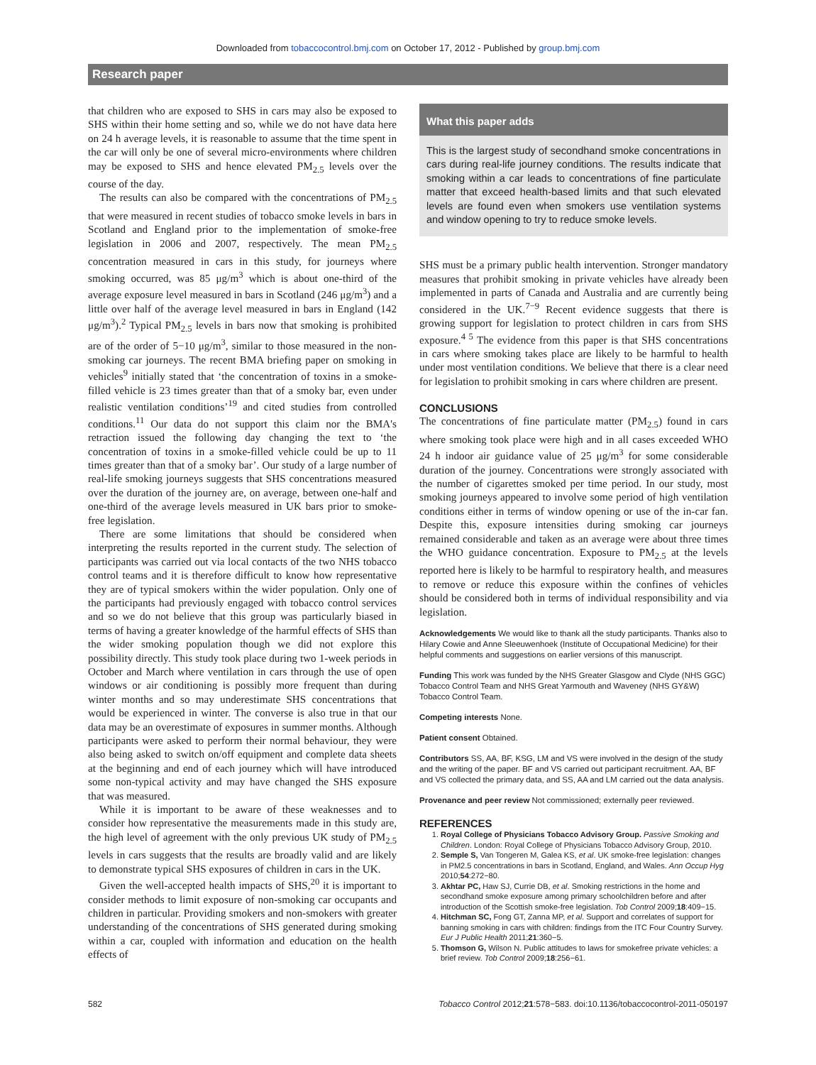Downloaded from tobaccocontrol.bmj.com on October 17, 2012 - Published by group.bmj.com
Research paper
that children who are exposed to SHS in cars may also be exposed to SHS within their home setting and so, while we do not have data here on 24 h average levels, it is reasonable to assume that the time spent in the car will only be one of several micro-environments where children may be exposed to SHS and hence elevated PM<sub>2.5</sub> levels over the course of the day.
The results can also be compared with the concentrations of PM<sub>2.5</sub> that were measured in recent studies of tobacco smoke levels in bars in Scotland and England prior to the implementation of smoke-free legislation in 2006 and 2007, respectively. The mean PM<sub>2.5</sub> concentration measured in cars in this study, for journeys where smoking occurred, was 85 μg/m<sup>3</sup> which is about one-third of the average exposure level measured in bars in Scotland (246 μg/m<sup>3</sup>) and a little over half of the average level measured in bars in England (142 μg/m<sup>3</sup>).<sup>2</sup> Typical PM<sub>2.5</sub> levels in bars now that smoking is prohibited are of the order of 5−10 μg/m<sup>3</sup>, similar to those measured in the non-smoking car journeys. The recent BMA briefing paper on smoking in vehicles<sup>9</sup> initially stated that ‘the concentration of toxins in a smoke-filled vehicle is 23 times greater than that of a smoky bar, even under realistic ventilation conditions’<sup>19</sup> and cited studies from controlled conditions.<sup>11</sup> Our data do not support this claim nor the BMA's retraction issued the following day changing the text to ‘the concentration of toxins in a smoke-filled vehicle could be up to 11 times greater than that of a smoky bar’. Our study of a large number of real-life smoking journeys suggests that SHS concentrations measured over the duration of the journey are, on average, between one-half and one-third of the average levels measured in UK bars prior to smoke-free legislation.
There are some limitations that should be considered when interpreting the results reported in the current study. The selection of participants was carried out via local contacts of the two NHS tobacco control teams and it is therefore difficult to know how representative they are of typical smokers within the wider population. Only one of the participants had previously engaged with tobacco control services and so we do not believe that this group was particularly biased in terms of having a greater knowledge of the harmful effects of SHS than the wider smoking population though we did not explore this possibility directly. This study took place during two 1-week periods in October and March where ventilation in cars through the use of open windows or air conditioning is possibly more frequent than during winter months and so may underestimate SHS concentrations that would be experienced in winter. The converse is also true in that our data may be an overestimate of exposures in summer months. Although participants were asked to perform their normal behaviour, they were also being asked to switch on/off equipment and complete data sheets at the beginning and end of each journey which will have introduced some non-typical activity and may have changed the SHS exposure that was measured.
While it is important to be aware of these weaknesses and to consider how representative the measurements made in this study are, the high level of agreement with the only previous UK study of PM<sub>2.5</sub> levels in cars suggests that the results are broadly valid and are likely to demonstrate typical SHS exposures of children in cars in the UK.
Given the well-accepted health impacts of SHS,<sup>20</sup> it is important to consider methods to limit exposure of non-smoking car occupants and children in particular. Providing smokers and non-smokers with greater understanding of the concentrations of SHS generated during smoking within a car, coupled with information and education on the health effects of
What this paper adds
This is the largest study of secondhand smoke concentrations in cars during real-life journey conditions. The results indicate that smoking within a car leads to concentrations of fine particulate matter that exceed health-based limits and that such elevated levels are found even when smokers use ventilation systems and window opening to try to reduce smoke levels.
SHS must be a primary public health intervention. Stronger mandatory measures that prohibit smoking in private vehicles have already been implemented in parts of Canada and Australia and are currently being considered in the UK.<sup>7−9</sup> Recent evidence suggests that there is growing support for legislation to protect children in cars from SHS exposure.<sup>4 5</sup> The evidence from this paper is that SHS concentrations in cars where smoking takes place are likely to be harmful to health under most ventilation conditions. We believe that there is a clear need for legislation to prohibit smoking in cars where children are present.
CONCLUSIONS
The concentrations of fine particulate matter (PM<sub>2.5</sub>) found in cars where smoking took place were high and in all cases exceeded WHO 24 h indoor air guidance value of 25 μg/m<sup>3</sup> for some considerable duration of the journey. Concentrations were strongly associated with the number of cigarettes smoked per time period. In our study, most smoking journeys appeared to involve some period of high ventilation conditions either in terms of window opening or use of the in-car fan. Despite this, exposure intensities during smoking car journeys remained considerable and taken as an average were about three times the WHO guidance concentration. Exposure to PM<sub>2.5</sub> at the levels reported here is likely to be harmful to respiratory health, and measures to remove or reduce this exposure within the confines of vehicles should be considered both in terms of individual responsibility and via legislation.
Acknowledgements We would like to thank all the study participants. Thanks also to Hilary Cowie and Anne Sleeuwenhoek (Institute of Occupational Medicine) for their helpful comments and suggestions on earlier versions of this manuscript.
Funding This work was funded by the NHS Greater Glasgow and Clyde (NHS GGC) Tobacco Control Team and NHS Great Yarmouth and Waveney (NHS GY&W) Tobacco Control Team.
Competing interests None.
Patient consent Obtained.
Contributors SS, AA, BF, KSG, LM and VS were involved in the design of the study and the writing of the paper. BF and VS carried out participant recruitment. AA, BF and VS collected the primary data, and SS, AA and LM carried out the data analysis.
Provenance and peer review Not commissioned; externally peer reviewed.
REFERENCES
1. Royal College of Physicians Tobacco Advisory Group. Passive Smoking and Children. London: Royal College of Physicians Tobacco Advisory Group, 2010.
2. Semple S, Van Tongeren M, Galea KS, et al. UK smoke-free legislation: changes in PM2.5 concentrations in bars in Scotland, England, and Wales. Ann Occup Hyg 2010;54:272−80.
3. Akhtar PC, Haw SJ, Currie DB, et al. Smoking restrictions in the home and secondhand smoke exposure among primary schoolchildren before and after introduction of the Scottish smoke-free legislation. Tob Control 2009;18:409−15.
4. Hitchman SC, Fong GT, Zanna MP, et al. Support and correlates of support for banning smoking in cars with children: findings from the ITC Four Country Survey. Eur J Public Health 2011;21:360−5.
5. Thomson G, Wilson N. Public attitudes to laws for smokefree private vehicles: a brief review. Tob Control 2009;18:256−61.
582 Tobacco Control 2012;21:578−583. doi:10.1136/tobaccocontrol-2011-050197